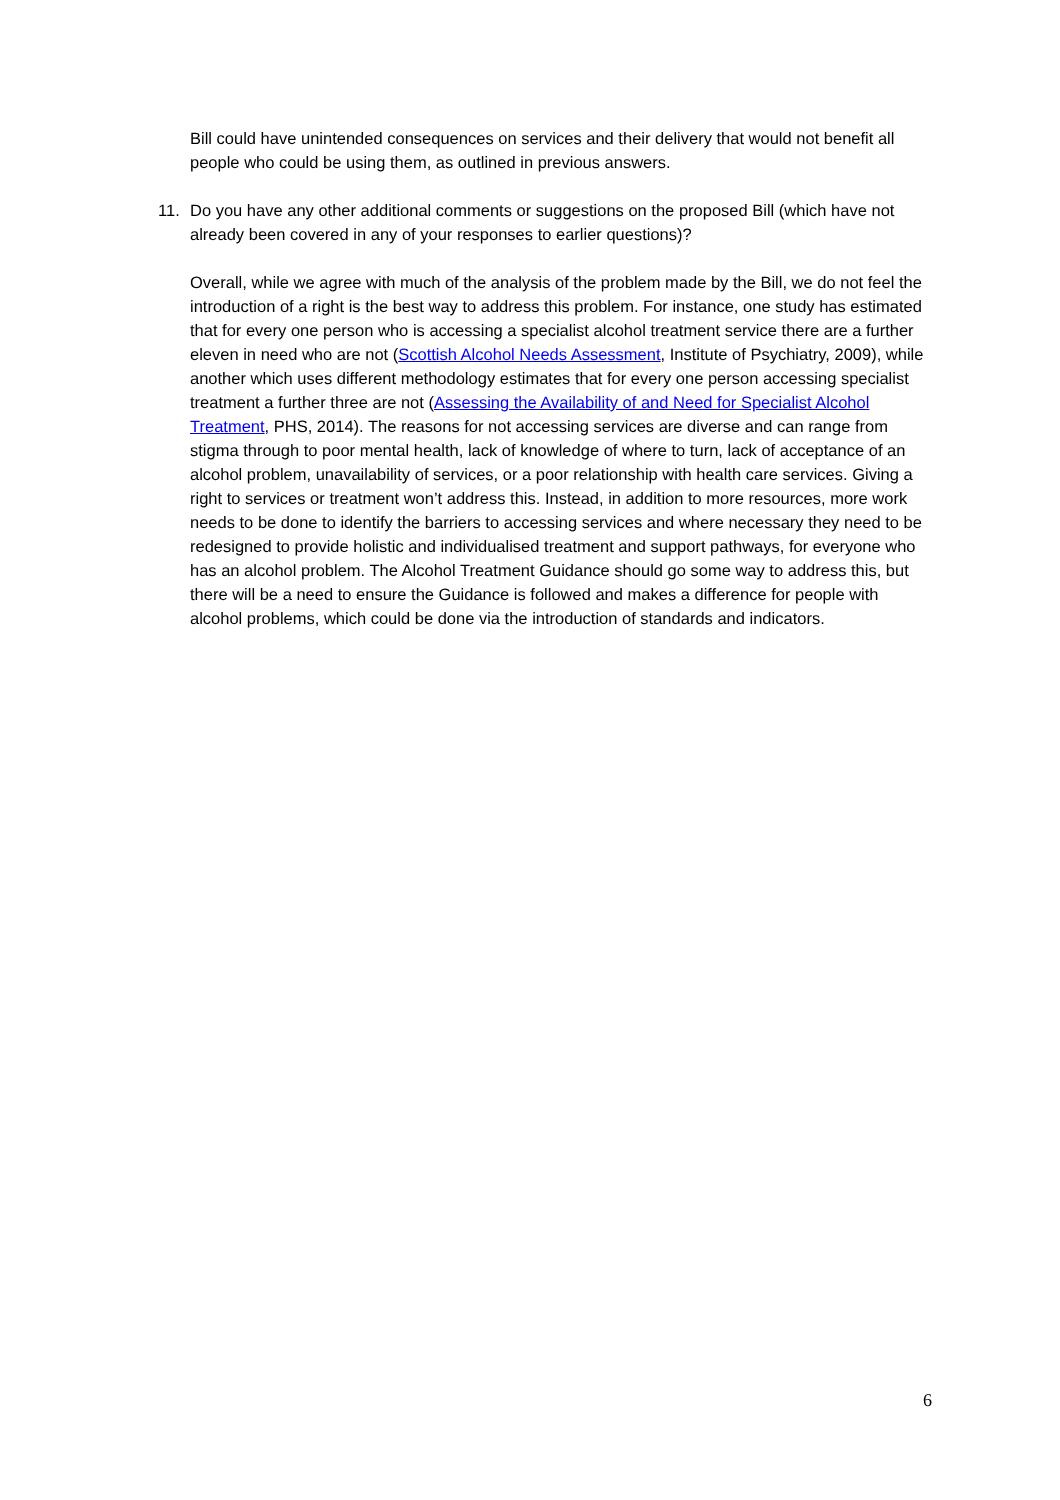Bill could have unintended consequences on services and their delivery that would not benefit all people who could be using them, as outlined in previous answers.
11. Do you have any other additional comments or suggestions on the proposed Bill (which have not already been covered in any of your responses to earlier questions)?
Overall, while we agree with much of the analysis of the problem made by the Bill, we do not feel the introduction of a right is the best way to address this problem. For instance, one study has estimated that for every one person who is accessing a specialist alcohol treatment service there are a further eleven in need who are not (Scottish Alcohol Needs Assessment, Institute of Psychiatry, 2009), while another which uses different methodology estimates that for every one person accessing specialist treatment a further three are not (Assessing the Availability of and Need for Specialist Alcohol Treatment, PHS, 2014). The reasons for not accessing services are diverse and can range from stigma through to poor mental health, lack of knowledge of where to turn, lack of acceptance of an alcohol problem, unavailability of services, or a poor relationship with health care services. Giving a right to services or treatment won’t address this. Instead, in addition to more resources, more work needs to be done to identify the barriers to accessing services and where necessary they need to be redesigned to provide holistic and individualised treatment and support pathways, for everyone who has an alcohol problem. The Alcohol Treatment Guidance should go some way to address this, but there will be a need to ensure the Guidance is followed and makes a difference for people with alcohol problems, which could be done via the introduction of standards and indicators.
6